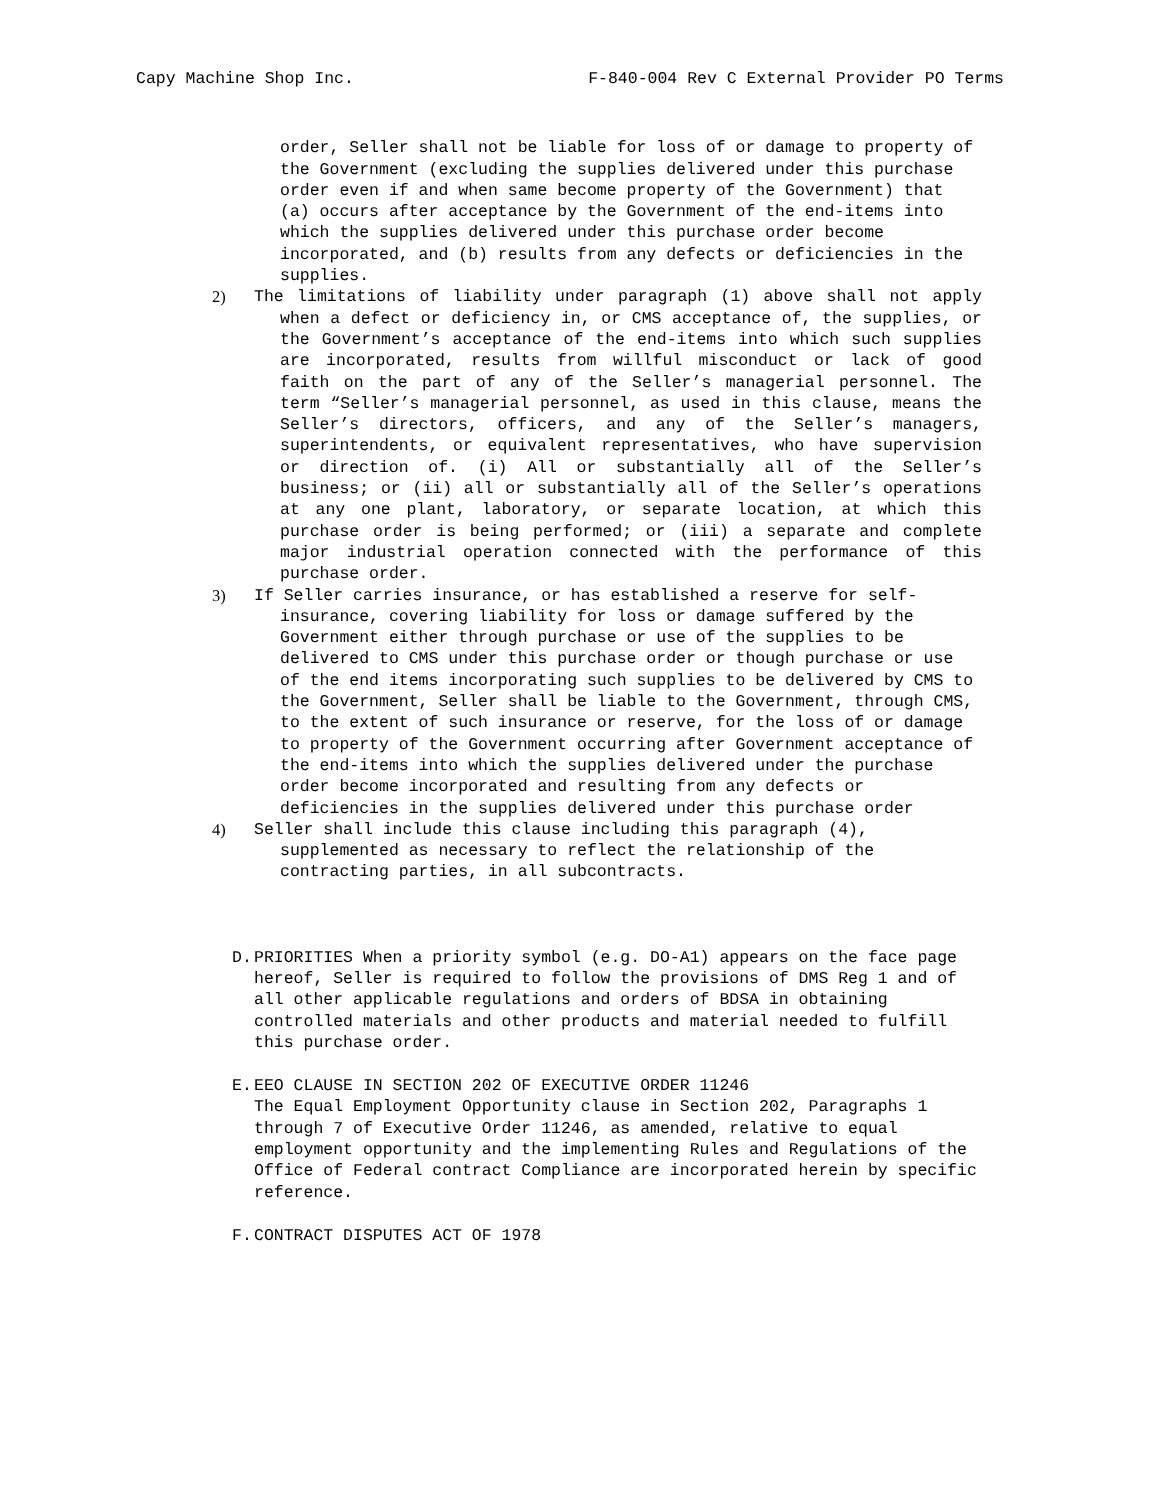Capy Machine Shop Inc. F-840-004 Rev C External Provider PO Terms
order, Seller shall not be liable for loss of or damage to property of the Government (excluding the supplies delivered under this purchase order even if and when same become property of the Government) that (a) occurs after acceptance by the Government of the end-items into which the supplies delivered under this purchase order become incorporated, and (b) results from any defects or deficiencies in the supplies.
2) The limitations of liability under paragraph (1) above shall not apply when a defect or deficiency in, or CMS acceptance of, the supplies, or the Government’s acceptance of the end-items into which such supplies are incorporated, results from willful misconduct or lack of good faith on the part of any of the Seller’s managerial personnel. The term “Seller’s managerial personnel, as used in this clause, means the Seller’s directors, officers, and any of the Seller’s managers, superintendents, or equivalent representatives, who have supervision or direction of. (i) All or substantially all of the Seller’s business; or (ii) all or substantially all of the Seller’s operations at any one plant, laboratory, or separate location, at which this purchase order is being performed; or (iii) a separate and complete major industrial operation connected with the performance of this purchase order.
3) If Seller carries insurance, or has established a reserve for self-insurance, covering liability for loss or damage suffered by the Government either through purchase or use of the supplies to be delivered to CMS under this purchase order or though purchase or use of the end items incorporating such supplies to be delivered by CMS to the Government, Seller shall be liable to the Government, through CMS, to the extent of such insurance or reserve, for the loss of or damage to property of the Government occurring after Government acceptance of the end-items into which the supplies delivered under the purchase order become incorporated and resulting from any defects or deficiencies in the supplies delivered under this purchase order
4) Seller shall include this clause including this paragraph (4), supplemented as necessary to reflect the relationship of the contracting parties, in all subcontracts.
D. PRIORITIES When a priority symbol (e.g. DO-A1) appears on the face page hereof, Seller is required to follow the provisions of DMS Reg 1 and of all other applicable regulations and orders of BDSA in obtaining controlled materials and other products and material needed to fulfill this purchase order.
E. EEO CLAUSE IN SECTION 202 OF EXECUTIVE ORDER 11246
The Equal Employment Opportunity clause in Section 202, Paragraphs 1 through 7 of Executive Order 11246, as amended, relative to equal employment opportunity and the implementing Rules and Regulations of the Office of Federal contract Compliance are incorporated herein by specific reference.
F. CONTRACT DISPUTES ACT OF 1978